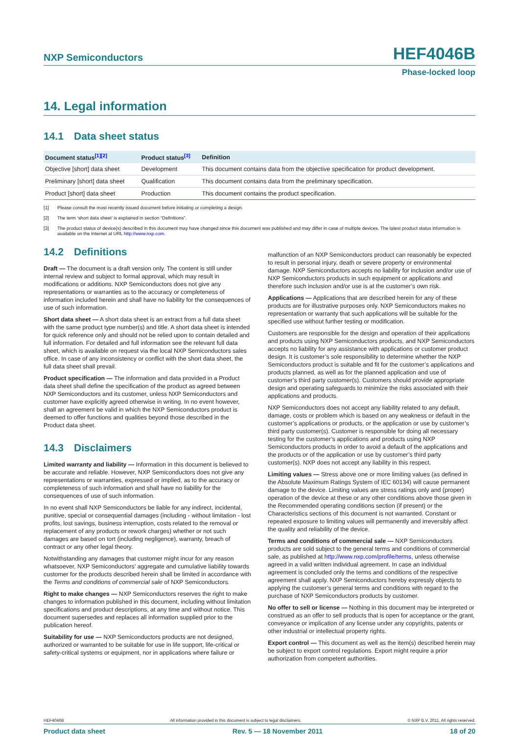NXP Semiconductors
HEF4046B
Phase-locked loop
14. Legal information
14.1 Data sheet status
| Document status<sup>[1][2]</sup> | Product status<sup>[3]</sup> | Definition |
| --- | --- | --- |
| Objective [short] data sheet | Development | This document contains data from the objective specification for product development. |
| Preliminary [short] data sheet | Qualification | This document contains data from the preliminary specification. |
| Product [short] data sheet | Production | This document contains the product specification. |
[1] Please consult the most recently issued document before initiating or completing a design.
[2] The term ‘short data sheet’ is explained in section “Definitions”.
[3] The product status of device(s) described in this document may have changed since this document was published and may differ in case of multiple devices. The latest product status information is available on the Internet at URL http://www.nxp.com.
14.2 Definitions
Draft — The document is a draft version only. The content is still under internal review and subject to formal approval, which may result in modifications or additions. NXP Semiconductors does not give any representations or warranties as to the accuracy or completeness of information included herein and shall have no liability for the consequences of use of such information.
Short data sheet — A short data sheet is an extract from a full data sheet with the same product type number(s) and title. A short data sheet is intended for quick reference only and should not be relied upon to contain detailed and full information. For detailed and full information see the relevant full data sheet, which is available on request via the local NXP Semiconductors sales office. In case of any inconsistency or conflict with the short data sheet, the full data sheet shall prevail.
Product specification — The information and data provided in a Product data sheet shall define the specification of the product as agreed between NXP Semiconductors and its customer, unless NXP Semiconductors and customer have explicitly agreed otherwise in writing. In no event however, shall an agreement be valid in which the NXP Semiconductors product is deemed to offer functions and qualities beyond those described in the Product data sheet.
14.3 Disclaimers
Limited warranty and liability — Information in this document is believed to be accurate and reliable. However, NXP Semiconductors does not give any representations or warranties, expressed or implied, as to the accuracy or completeness of such information and shall have no liability for the consequences of use of such information.
In no event shall NXP Semiconductors be liable for any indirect, incidental, punitive, special or consequential damages (including - without limitation - lost profits, lost savings, business interruption, costs related to the removal or replacement of any products or rework charges) whether or not such damages are based on tort (including negligence), warranty, breach of contract or any other legal theory.
Notwithstanding any damages that customer might incur for any reason whatsoever, NXP Semiconductors’ aggregate and cumulative liability towards customer for the products described herein shall be limited in accordance with the Terms and conditions of commercial sale of NXP Semiconductors.
Right to make changes — NXP Semiconductors reserves the right to make changes to information published in this document, including without limitation specifications and product descriptions, at any time and without notice. This document supersedes and replaces all information supplied prior to the publication hereof.
Suitability for use — NXP Semiconductors products are not designed, authorized or warranted to be suitable for use in life support, life-critical or safety-critical systems or equipment, nor in applications where failure or
malfunction of an NXP Semiconductors product can reasonably be expected to result in personal injury, death or severe property or environmental damage. NXP Semiconductors accepts no liability for inclusion and/or use of NXP Semiconductors products in such equipment or applications and therefore such inclusion and/or use is at the customer’s own risk.
Applications — Applications that are described herein for any of these products are for illustrative purposes only. NXP Semiconductors makes no representation or warranty that such applications will be suitable for the specified use without further testing or modification.
Customers are responsible for the design and operation of their applications and products using NXP Semiconductors products, and NXP Semiconductors accepts no liability for any assistance with applications or customer product design. It is customer’s sole responsibility to determine whether the NXP Semiconductors product is suitable and fit for the customer’s applications and products planned, as well as for the planned application and use of customer’s third party customer(s). Customers should provide appropriate design and operating safeguards to minimize the risks associated with their applications and products.
NXP Semiconductors does not accept any liability related to any default, damage, costs or problem which is based on any weakness or default in the customer’s applications or products, or the application or use by customer’s third party customer(s). Customer is responsible for doing all necessary testing for the customer’s applications and products using NXP Semiconductors products in order to avoid a default of the applications and the products or of the application or use by customer’s third party customer(s). NXP does not accept any liability in this respect.
Limiting values — Stress above one or more limiting values (as defined in the Absolute Maximum Ratings System of IEC 60134) will cause permanent damage to the device. Limiting values are stress ratings only and (proper) operation of the device at these or any other conditions above those given in the Recommended operating conditions section (if present) or the Characteristics sections of this document is not warranted. Constant or repeated exposure to limiting values will permanently and irreversibly affect the quality and reliability of the device.
Terms and conditions of commercial sale — NXP Semiconductors products are sold subject to the general terms and conditions of commercial sale, as published at http://www.nxp.com/profile/terms, unless otherwise agreed in a valid written individual agreement. In case an individual agreement is concluded only the terms and conditions of the respective agreement shall apply. NXP Semiconductors hereby expressly objects to applying the customer’s general terms and conditions with regard to the purchase of NXP Semiconductors products by customer.
No offer to sell or license — Nothing in this document may be interpreted or construed as an offer to sell products that is open for acceptance or the grant, conveyance or implication of any license under any copyrights, patents or other industrial or intellectual property rights.
Export control — This document as well as the item(s) described herein may be subject to export control regulations. Export might require a prior authorization from competent authorities.
HEF4046B All information provided in this document is subject to legal disclaimers. © NXP B.V. 2011. All rights reserved.
Product data sheet Rev. 5 — 18 November 2011 18 of 20